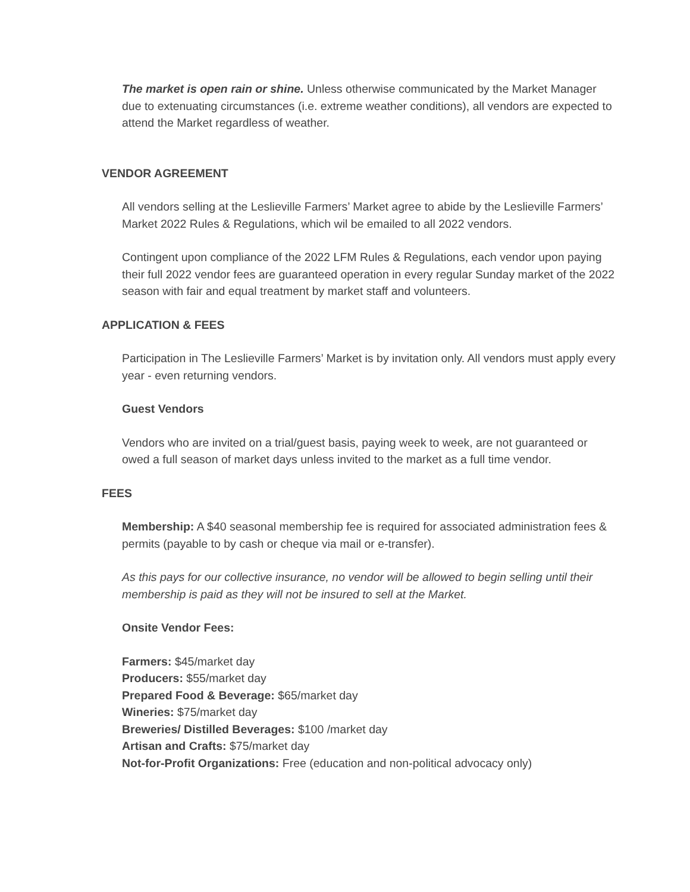The market is open rain or shine. Unless otherwise communicated by the Market Manager due to extenuating circumstances (i.e. extreme weather conditions), all vendors are expected to attend the Market regardless of weather.
VENDOR AGREEMENT
All vendors selling at the Leslieville Farmers’ Market agree to abide by the Leslieville Farmers’ Market 2022 Rules & Regulations, which wil be emailed to all 2022 vendors.
Contingent upon compliance of the 2022 LFM Rules & Regulations, each vendor upon paying their full 2022 vendor fees are guaranteed operation in every regular Sunday market of the 2022 season with fair and equal treatment by market staff and volunteers.
APPLICATION & FEES
Participation in The Leslieville Farmers’ Market is by invitation only. All vendors must apply every year - even returning vendors.
Guest Vendors
Vendors who are invited on a trial/guest basis, paying week to week, are not guaranteed or owed a full season of market days unless invited to the market as a full time vendor.
FEES
Membership: A $40 seasonal membership fee is required for associated administration fees & permits (payable to by cash or cheque via mail or e-transfer).
As this pays for our collective insurance, no vendor will be allowed to begin selling until their membership is paid as they will not be insured to sell at the Market.
Onsite Vendor Fees:
Farmers: $45/market day
Producers: $55/market day
Prepared Food & Beverage: $65/market day
Wineries: $75/market day
Breweries/ Distilled Beverages: $100 /market day
Artisan and Crafts: $75/market day
Not-for-Profit Organizations: Free (education and non-political advocacy only)